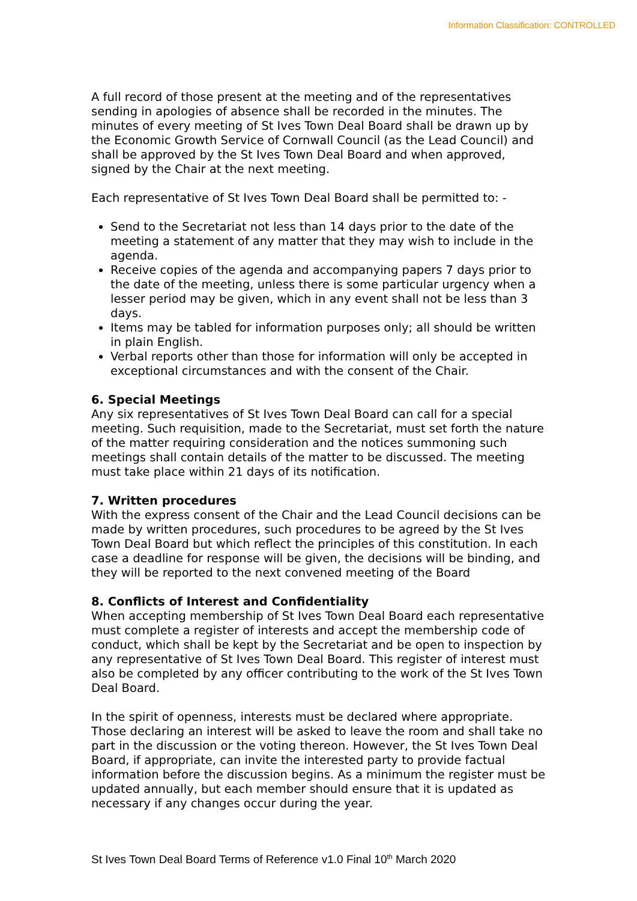Information Classification: CONTROLLED
A full record of those present at the meeting and of the representatives sending in apologies of absence shall be recorded in the minutes. The minutes of every meeting of St Ives Town Deal Board shall be drawn up by the Economic Growth Service of Cornwall Council (as the Lead Council) and shall be approved by the St Ives Town Deal Board and when approved, signed by the Chair at the next meeting.
Each representative of St Ives Town Deal Board shall be permitted to: -
Send to the Secretariat not less than 14 days prior to the date of the meeting a statement of any matter that they may wish to include in the agenda.
Receive copies of the agenda and accompanying papers 7 days prior to the date of the meeting, unless there is some particular urgency when a lesser period may be given, which in any event shall not be less than 3 days.
Items may be tabled for information purposes only; all should be written in plain English.
Verbal reports other than those for information will only be accepted in exceptional circumstances and with the consent of the Chair.
6. Special Meetings
Any six representatives of St Ives Town Deal Board can call for a special meeting. Such requisition, made to the Secretariat, must set forth the nature of the matter requiring consideration and the notices summoning such meetings shall contain details of the matter to be discussed. The meeting must take place within 21 days of its notification.
7. Written procedures
With the express consent of the Chair and the Lead Council decisions can be made by written procedures, such procedures to be agreed by the St Ives Town Deal Board but which reflect the principles of this constitution. In each case a deadline for response will be given, the decisions will be binding, and they will be reported to the next convened meeting of the Board
8. Conflicts of Interest and Confidentiality
When accepting membership of St Ives Town Deal Board each representative must complete a register of interests and accept the membership code of conduct, which shall be kept by the Secretariat and be open to inspection by any representative of St Ives Town Deal Board. This register of interest must also be completed by any officer contributing to the work of the St Ives Town Deal Board.
In the spirit of openness, interests must be declared where appropriate. Those declaring an interest will be asked to leave the room and shall take no part in the discussion or the voting thereon. However, the St Ives Town Deal Board, if appropriate, can invite the interested party to provide factual information before the discussion begins. As a minimum the register must be updated annually, but each member should ensure that it is updated as necessary if any changes occur during the year.
St Ives Town Deal Board Terms of Reference v1.0 Final 10<sup>th</sup> March 2020